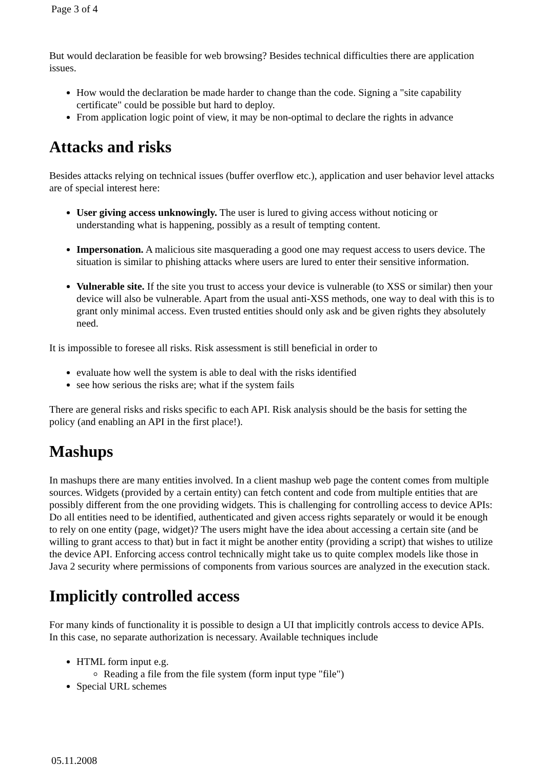Page 3 of 4
But would declaration be feasible for web browsing? Besides technical difficulties there are application issues.
How would the declaration be made harder to change than the code. Signing a "site capability certificate" could be possible but hard to deploy.
From application logic point of view, it may be non-optimal to declare the rights in advance
Attacks and risks
Besides attacks relying on technical issues (buffer overflow etc.), application and user behavior level attacks are of special interest here:
User giving access unknowingly. The user is lured to giving access without noticing or understanding what is happening, possibly as a result of tempting content.
Impersonation. A malicious site masquerading a good one may request access to users device. The situation is similar to phishing attacks where users are lured to enter their sensitive information.
Vulnerable site. If the site you trust to access your device is vulnerable (to XSS or similar) then your device will also be vulnerable. Apart from the usual anti-XSS methods, one way to deal with this is to grant only minimal access. Even trusted entities should only ask and be given rights they absolutely need.
It is impossible to foresee all risks. Risk assessment is still beneficial in order to
evaluate how well the system is able to deal with the risks identified
see how serious the risks are; what if the system fails
There are general risks and risks specific to each API. Risk analysis should be the basis for setting the policy (and enabling an API in the first place!).
Mashups
In mashups there are many entities involved. In a client mashup web page the content comes from multiple sources. Widgets (provided by a certain entity) can fetch content and code from multiple entities that are possibly different from the one providing widgets. This is challenging for controlling access to device APIs: Do all entities need to be identified, authenticated and given access rights separately or would it be enough to rely on one entity (page, widget)? The users might have the idea about accessing a certain site (and be willing to grant access to that) but in fact it might be another entity (providing a script) that wishes to utilize the device API. Enforcing access control technically might take us to quite complex models like those in Java 2 security where permissions of components from various sources are analyzed in the execution stack.
Implicitly controlled access
For many kinds of functionality it is possible to design a UI that implicitly controls access to device APIs. In this case, no separate authorization is necessary. Available techniques include
HTML form input e.g.
Reading a file from the file system (form input type "file")
Special URL schemes
05.11.2008